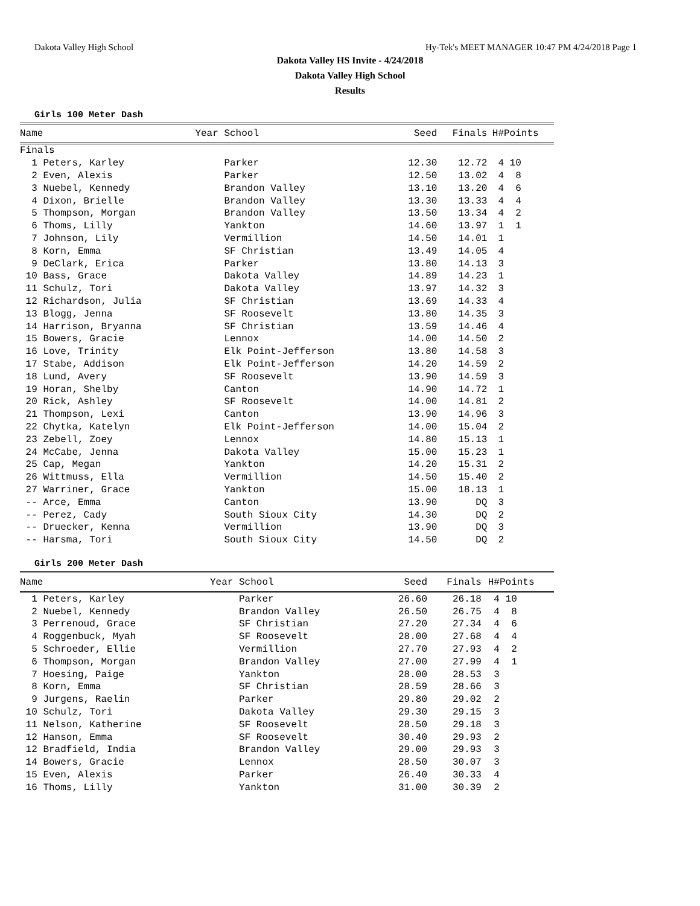Dakota Valley High School Hy-Tek's MEET MANAGER 10:47 PM 4/24/2018 Page 1
Dakota Valley HS Invite - 4/24/2018
Dakota Valley High School
Results
Girls 100 Meter Dash
| Name | Year School | Seed | Finals | H# | Points |
| --- | --- | --- | --- | --- | --- |
| Finals | | | | | |
| 1 Peters, Karley | Parker | 12.30 | 12.72 | 4 | 10 |
| 2 Even, Alexis | Parker | 12.50 | 13.02 | 4 | 8 |
| 3 Nuebel, Kennedy | Brandon Valley | 13.10 | 13.20 | 4 | 6 |
| 4 Dixon, Brielle | Brandon Valley | 13.30 | 13.33 | 4 | 4 |
| 5 Thompson, Morgan | Brandon Valley | 13.50 | 13.34 | 4 | 2 |
| 6 Thoms, Lilly | Yankton | 14.60 | 13.97 | 1 | 1 |
| 7 Johnson, Lily | Vermillion | 14.50 | 14.01 | 1 | |
| 8 Korn, Emma | SF Christian | 13.49 | 14.05 | 4 | |
| 9 DeClark, Erica | Parker | 13.80 | 14.13 | 3 | |
| 10 Bass, Grace | Dakota Valley | 14.89 | 14.23 | 1 | |
| 11 Schulz, Tori | Dakota Valley | 13.97 | 14.32 | 3 | |
| 12 Richardson, Julia | SF Christian | 13.69 | 14.33 | 4 | |
| 13 Blogg, Jenna | SF Roosevelt | 13.80 | 14.35 | 3 | |
| 14 Harrison, Bryanna | SF Christian | 13.59 | 14.46 | 4 | |
| 15 Bowers, Gracie | Lennox | 14.00 | 14.50 | 2 | |
| 16 Love, Trinity | Elk Point-Jefferson | 13.80 | 14.58 | 3 | |
| 17 Stabe, Addison | Elk Point-Jefferson | 14.20 | 14.59 | 2 | |
| 18 Lund, Avery | SF Roosevelt | 13.90 | 14.59 | 3 | |
| 19 Horan, Shelby | Canton | 14.90 | 14.72 | 1 | |
| 20 Rick, Ashley | SF Roosevelt | 14.00 | 14.81 | 2 | |
| 21 Thompson, Lexi | Canton | 13.90 | 14.96 | 3 | |
| 22 Chytka, Katelyn | Elk Point-Jefferson | 14.00 | 15.04 | 2 | |
| 23 Zebell, Zoey | Lennox | 14.80 | 15.13 | 1 | |
| 24 McCabe, Jenna | Dakota Valley | 15.00 | 15.23 | 1 | |
| 25 Cap, Megan | Yankton | 14.20 | 15.31 | 2 | |
| 26 Wittmuss, Ella | Vermillion | 14.50 | 15.40 | 2 | |
| 27 Warriner, Grace | Yankton | 15.00 | 18.13 | 1 | |
| -- Arce, Emma | Canton | 13.90 | DQ | 3 | |
| -- Perez, Cady | South Sioux City | 14.30 | DQ | 2 | |
| -- Druecker, Kenna | Vermillion | 13.90 | DQ | 3 | |
| -- Harsma, Tori | South Sioux City | 14.50 | DQ | 2 | |
Girls 200 Meter Dash
| Name | Year School | Seed | Finals | H# | Points |
| --- | --- | --- | --- | --- | --- |
| 1 Peters, Karley | Parker | 26.60 | 26.18 | 4 | 10 |
| 2 Nuebel, Kennedy | Brandon Valley | 26.50 | 26.75 | 4 | 8 |
| 3 Perrenoud, Grace | SF Christian | 27.20 | 27.34 | 4 | 6 |
| 4 Roggenbuck, Myah | SF Roosevelt | 28.00 | 27.68 | 4 | 4 |
| 5 Schroeder, Ellie | Vermillion | 27.70 | 27.93 | 4 | 2 |
| 6 Thompson, Morgan | Brandon Valley | 27.00 | 27.99 | 4 | 1 |
| 7 Hoesing, Paige | Yankton | 28.00 | 28.53 | 3 | |
| 8 Korn, Emma | SF Christian | 28.59 | 28.66 | 3 | |
| 9 Jurgens, Raelin | Parker | 29.80 | 29.02 | 2 | |
| 10 Schulz, Tori | Dakota Valley | 29.30 | 29.15 | 3 | |
| 11 Nelson, Katherine | SF Roosevelt | 28.50 | 29.18 | 3 | |
| 12 Hanson, Emma | SF Roosevelt | 30.40 | 29.93 | 2 | |
| 12 Bradfield, India | Brandon Valley | 29.00 | 29.93 | 3 | |
| 14 Bowers, Gracie | Lennox | 28.50 | 30.07 | 3 | |
| 15 Even, Alexis | Parker | 26.40 | 30.33 | 4 | |
| 16 Thoms, Lilly | Yankton | 31.00 | 30.39 | 2 | |